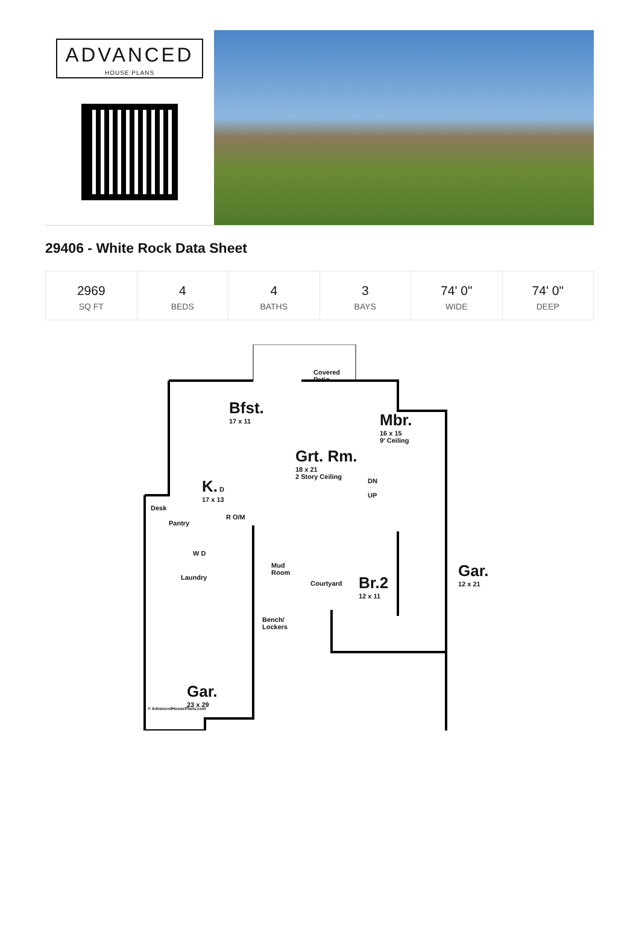ADVANCED
HOUSE PLANS
29406 - White Rock Data Sheet
| 2969 SQ FT | 4 BEDS | 4 BATHS | 3 BAYS | 74' 0" WIDE | 74' 0" DEEP |
Covered
Patio
Bfst.
17 x 11
Grt. Rm.
18 x 21
2 Story Ceiling
Mbr.
16 x 15
9' Ceiling
K. D
17 x 13
DN
UP
Desk
Pantry
R O/M
W D
Laundry
Mud
Room
Courtyard
Br.2
12 x 11
Gar.
12 x 21
Bench/
Lockers
Gar.
23 x 29
© AdvancedHousePlans.com